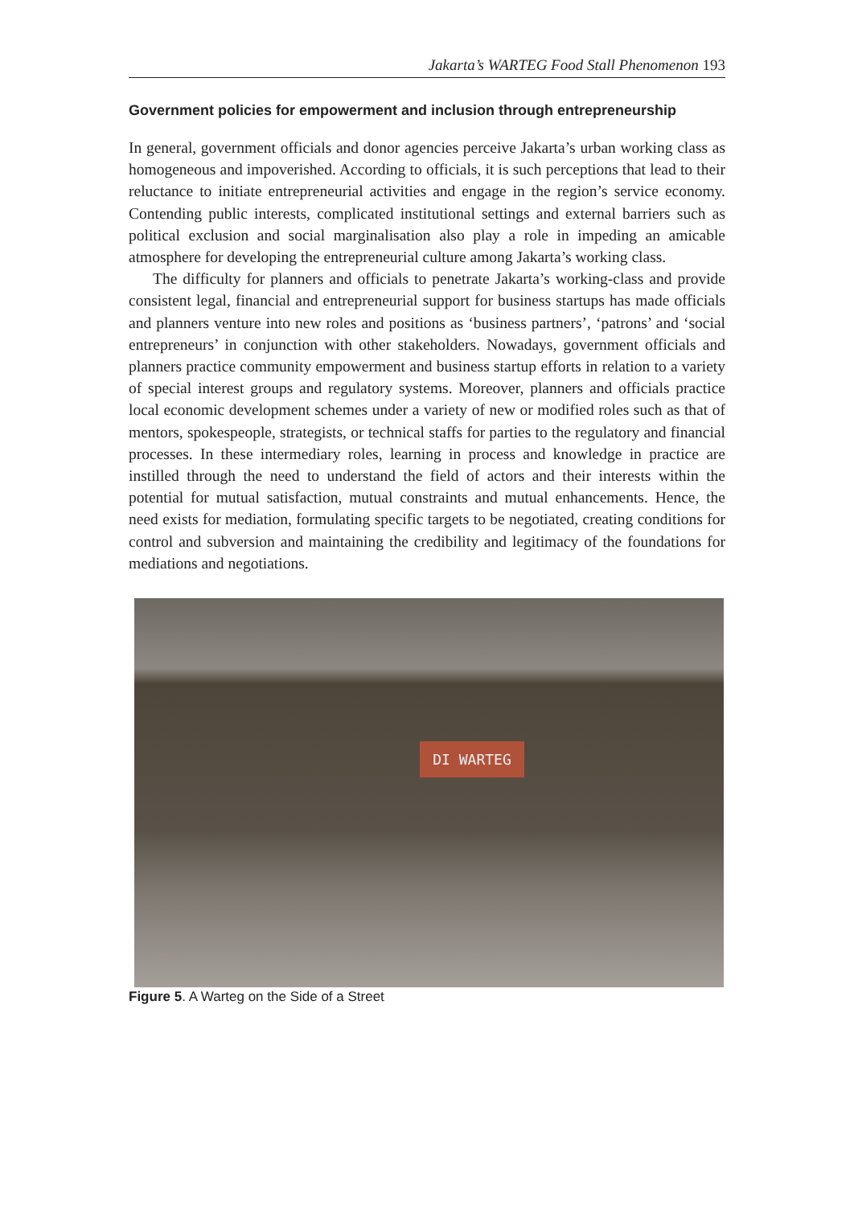Jakarta’s WARTEG Food Stall Phenomenon 193
Government policies for empowerment and inclusion through entrepreneurship
In general, government officials and donor agencies perceive Jakarta’s urban working class as homogeneous and impoverished. According to officials, it is such perceptions that lead to their reluctance to initiate entrepreneurial activities and engage in the region’s service economy. Contending public interests, complicated institutional settings and external barriers such as political exclusion and social marginalisation also play a role in impeding an amicable atmosphere for developing the entrepreneurial culture among Jakarta’s working class.
The difficulty for planners and officials to penetrate Jakarta’s working-class and provide consistent legal, financial and entrepreneurial support for business startups has made officials and planners venture into new roles and positions as ‘business partners’, ‘patrons’ and ‘social entrepreneurs’ in conjunction with other stakeholders. Nowadays, government officials and planners practice community empowerment and business startup efforts in relation to a variety of special interest groups and regulatory systems. Moreover, planners and officials practice local economic development schemes under a variety of new or modified roles such as that of mentors, spokespeople, strategists, or technical staffs for parties to the regulatory and financial processes. In these intermediary roles, learning in process and knowledge in practice are instilled through the need to understand the field of actors and their interests within the potential for mutual satisfaction, mutual constraints and mutual enhancements. Hence, the need exists for mediation, formulating specific targets to be negotiated, creating conditions for control and subversion and maintaining the credibility and legitimacy of the foundations for mediations and negotiations.
DI WARTEG
Figure 5. A Warteg on the Side of a Street